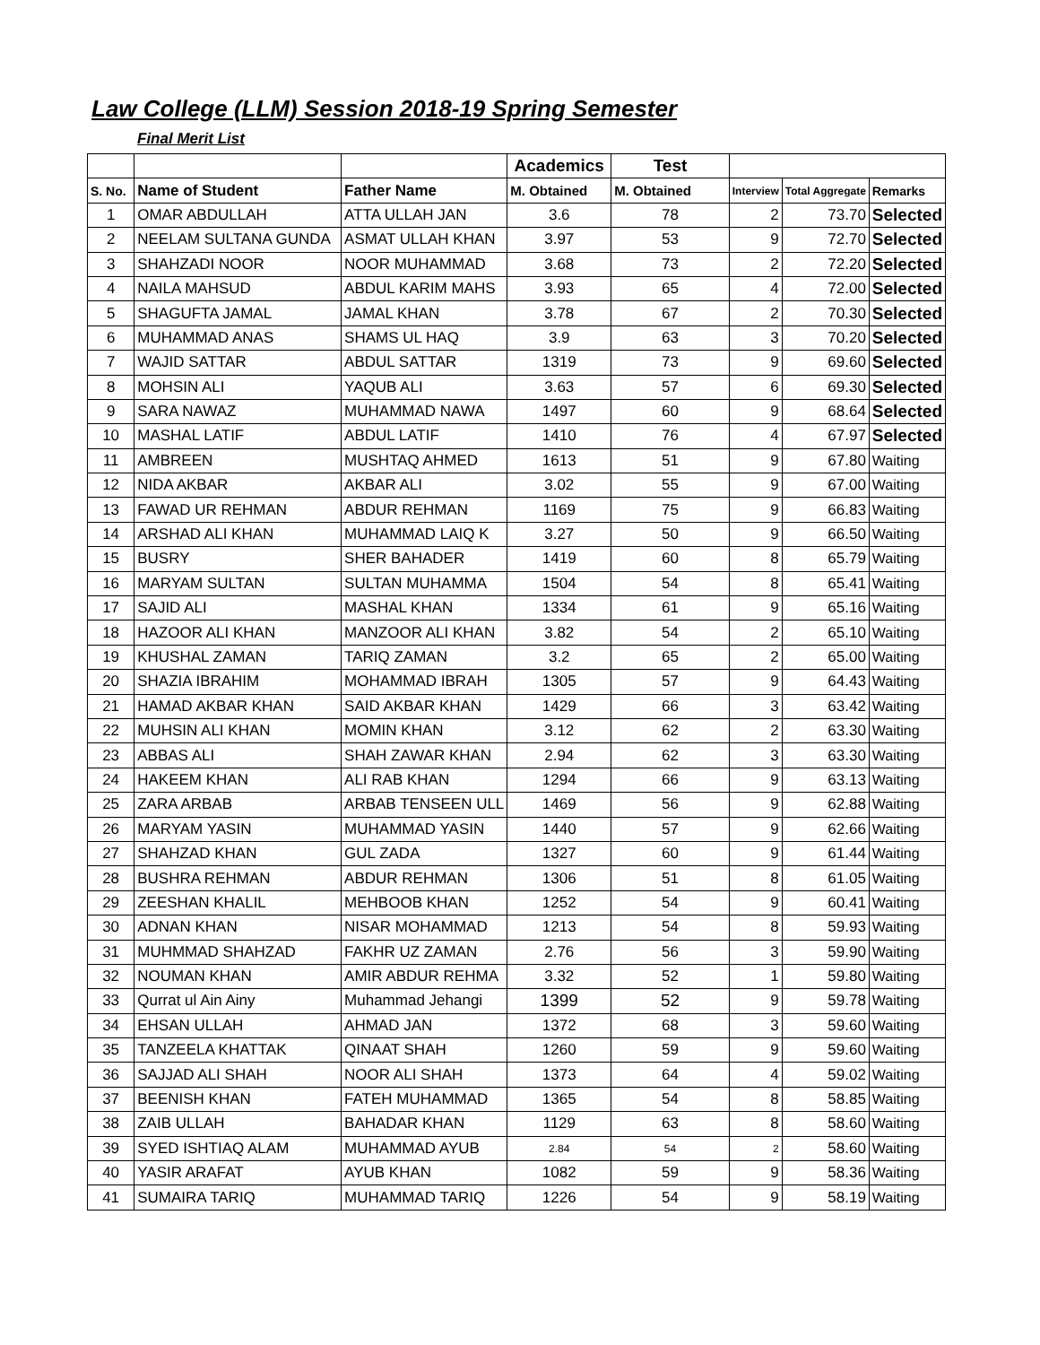Law College (LLM) Session 2018-19 Spring Semester
Final Merit List
| | | | Academics | Test | | | |
| --- | --- | --- | --- | --- | --- | --- | --- |
| S. No. | Name of Student | Father Name | M. Obtained | M. Obtained | Interview | Total Aggregate | Remarks |
| 1 | OMAR ABDULLAH | ATTA ULLAH JAN | 3.6 | 78 | 2 | 73.70 | Selected |
| 2 | NEELAM SULTANA GUNDA | ASMAT ULLAH KHAN | 3.97 | 53 | 9 | 72.70 | Selected |
| 3 | SHAHZADI NOOR | NOOR MUHAMMAD | 3.68 | 73 | 2 | 72.20 | Selected |
| 4 | NAILA MAHSUD | ABDUL KARIM MAHS | 3.93 | 65 | 4 | 72.00 | Selected |
| 5 | SHAGUFTA JAMAL | JAMAL KHAN | 3.78 | 67 | 2 | 70.30 | Selected |
| 6 | MUHAMMAD ANAS | SHAMS UL HAQ | 3.9 | 63 | 3 | 70.20 | Selected |
| 7 | WAJID SATTAR | ABDUL SATTAR | 1319 | 73 | 9 | 69.60 | Selected |
| 8 | MOHSIN ALI | YAQUB ALI | 3.63 | 57 | 6 | 69.30 | Selected |
| 9 | SARA NAWAZ | MUHAMMAD NAWA | 1497 | 60 | 9 | 68.64 | Selected |
| 10 | MASHAL LATIF | ABDUL LATIF | 1410 | 76 | 4 | 67.97 | Selected |
| 11 | AMBREEN | MUSHTAQ AHMED | 1613 | 51 | 9 | 67.80 | Waiting |
| 12 | NIDA AKBAR | AKBAR ALI | 3.02 | 55 | 9 | 67.00 | Waiting |
| 13 | FAWAD UR REHMAN | ABDUR REHMAN | 1169 | 75 | 9 | 66.83 | Waiting |
| 14 | ARSHAD ALI KHAN | MUHAMMAD LAIQ K | 3.27 | 50 | 9 | 66.50 | Waiting |
| 15 | BUSRY | SHER BAHADER | 1419 | 60 | 8 | 65.79 | Waiting |
| 16 | MARYAM SULTAN | SULTAN MUHAMMA | 1504 | 54 | 8 | 65.41 | Waiting |
| 17 | SAJID ALI | MASHAL KHAN | 1334 | 61 | 9 | 65.16 | Waiting |
| 18 | HAZOOR ALI KHAN | MANZOOR ALI KHAN | 3.82 | 54 | 2 | 65.10 | Waiting |
| 19 | KHUSHAL ZAMAN | TARIQ ZAMAN | 3.2 | 65 | 2 | 65.00 | Waiting |
| 20 | SHAZIA IBRAHIM | MOHAMMAD IBRAH | 1305 | 57 | 9 | 64.43 | Waiting |
| 21 | HAMAD AKBAR KHAN | SAID AKBAR KHAN | 1429 | 66 | 3 | 63.42 | Waiting |
| 22 | MUHSIN ALI KHAN | MOMIN KHAN | 3.12 | 62 | 2 | 63.30 | Waiting |
| 23 | ABBAS ALI | SHAH ZAWAR KHAN | 2.94 | 62 | 3 | 63.30 | Waiting |
| 24 | HAKEEM KHAN | ALI RAB KHAN | 1294 | 66 | 9 | 63.13 | Waiting |
| 25 | ZARA ARBAB | ARBAB TENSEEN ULL | 1469 | 56 | 9 | 62.88 | Waiting |
| 26 | MARYAM YASIN | MUHAMMAD YASIN | 1440 | 57 | 9 | 62.66 | Waiting |
| 27 | SHAHZAD KHAN | GUL ZADA | 1327 | 60 | 9 | 61.44 | Waiting |
| 28 | BUSHRA REHMAN | ABDUR REHMAN | 1306 | 51 | 8 | 61.05 | Waiting |
| 29 | ZEESHAN KHALIL | MEHBOOB KHAN | 1252 | 54 | 9 | 60.41 | Waiting |
| 30 | ADNAN KHAN | NISAR MOHAMMAD | 1213 | 54 | 8 | 59.93 | Waiting |
| 31 | MUHMMAD SHAHZAD | FAKHR UZ ZAMAN | 2.76 | 56 | 3 | 59.90 | Waiting |
| 32 | NOUMAN KHAN | AMIR ABDUR REHMA | 3.32 | 52 | 1 | 59.80 | Waiting |
| 33 | Qurrat ul Ain Ainy | Muhammad Jehangi | 1399 | 52 | 9 | 59.78 | Waiting |
| 34 | EHSAN ULLAH | AHMAD JAN | 1372 | 68 | 3 | 59.60 | Waiting |
| 35 | TANZEELA KHATTAK | QINAAT SHAH | 1260 | 59 | 9 | 59.60 | Waiting |
| 36 | SAJJAD ALI SHAH | NOOR ALI SHAH | 1373 | 64 | 4 | 59.02 | Waiting |
| 37 | BEENISH KHAN | FATEH MUHAMMAD | 1365 | 54 | 8 | 58.85 | Waiting |
| 38 | ZAIB ULLAH | BAHADAR KHAN | 1129 | 63 | 8 | 58.60 | Waiting |
| 39 | SYED ISHTIAQ ALAM | MUHAMMAD AYUB | 2.84 | 54 | 2 | 58.60 | Waiting |
| 40 | YASIR ARAFAT | AYUB KHAN | 1082 | 59 | 9 | 58.36 | Waiting |
| 41 | SUMAIRA TARIQ | MUHAMMAD TARIQ | 1226 | 54 | 9 | 58.19 | Waiting |